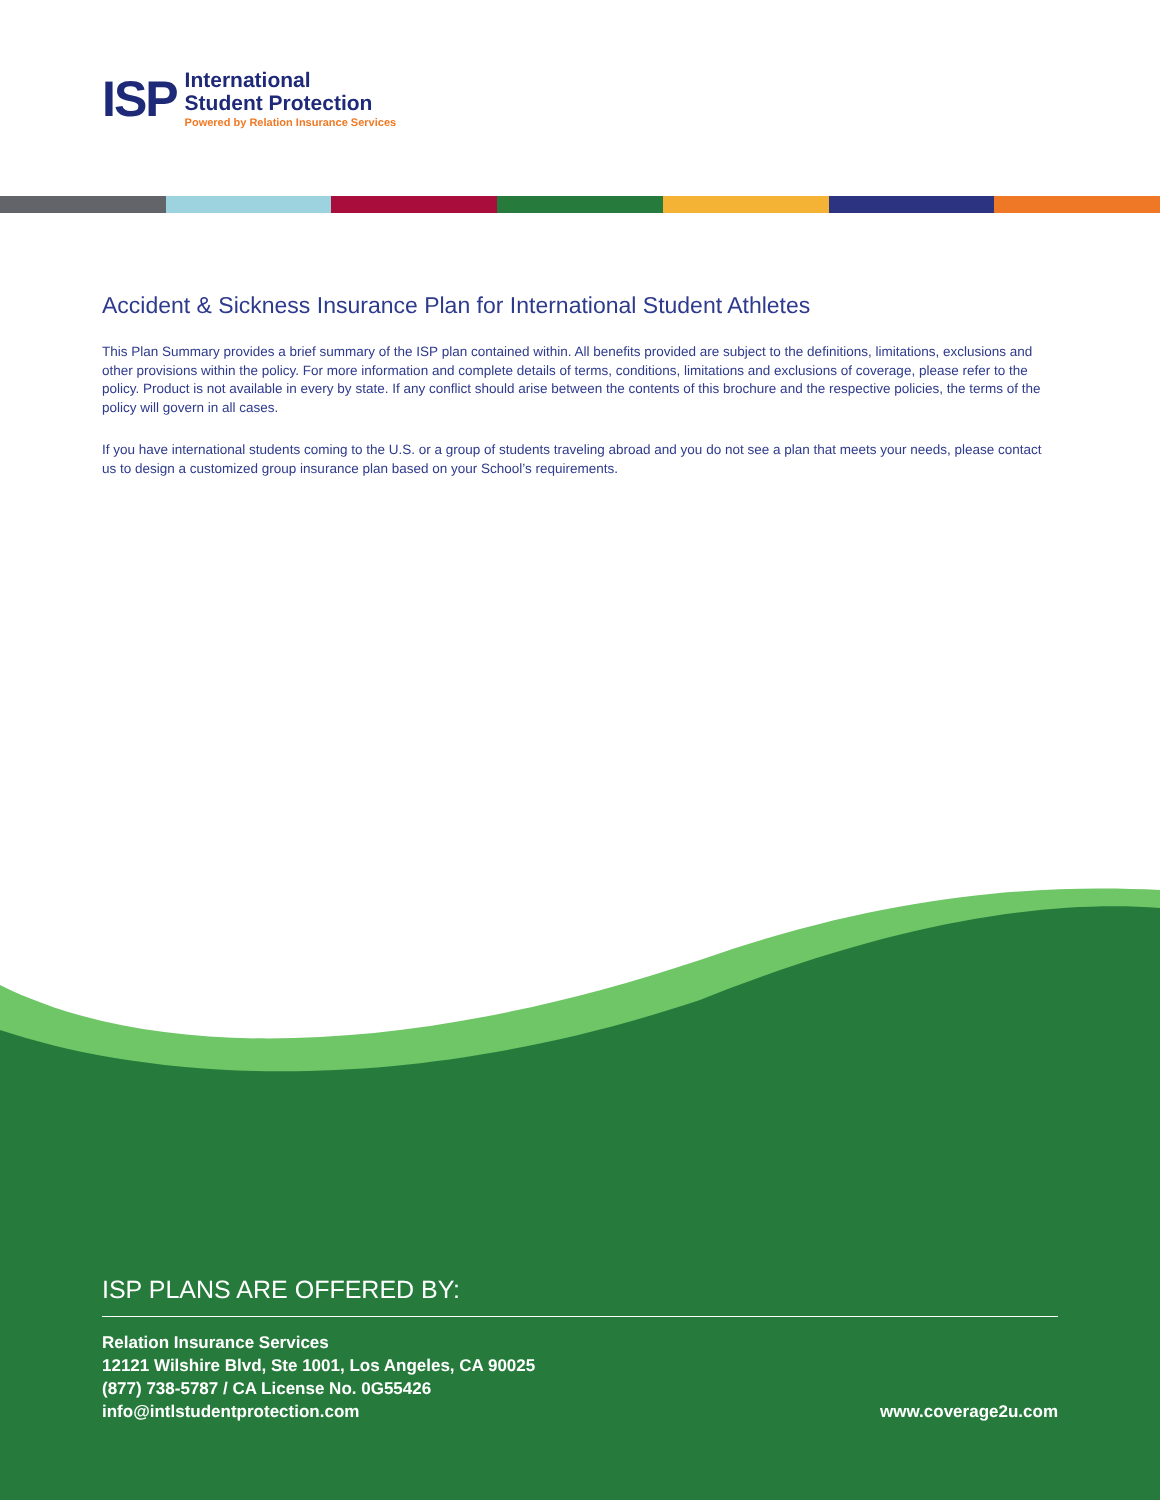ISP
International
Student Protection
Powered by Relation Insurance Services
Accident & Sickness Insurance Plan for International Student Athletes
This Plan Summary provides a brief summary of the ISP plan contained within. All benefits provided are subject to the definitions, limitations, exclusions and other provisions within the policy. For more information and complete details of terms, conditions, limitations and exclusions of coverage, please refer to the policy. Product is not available in every by state. If any conflict should arise between the contents of this brochure and the respective policies, the terms of the policy will govern in all cases.
If you have international students coming to the U.S. or a group of students traveling abroad and you do not see a plan that meets your needs, please contact us to design a customized group insurance plan based on your School’s requirements.
ISP PLANS ARE OFFERED BY:
Relation Insurance Services
12121 Wilshire Blvd, Ste 1001, Los Angeles, CA 90025
(877) 738-5787 / CA License No. 0G55426
info@intlstudentprotection.com
www.coverage2u.com